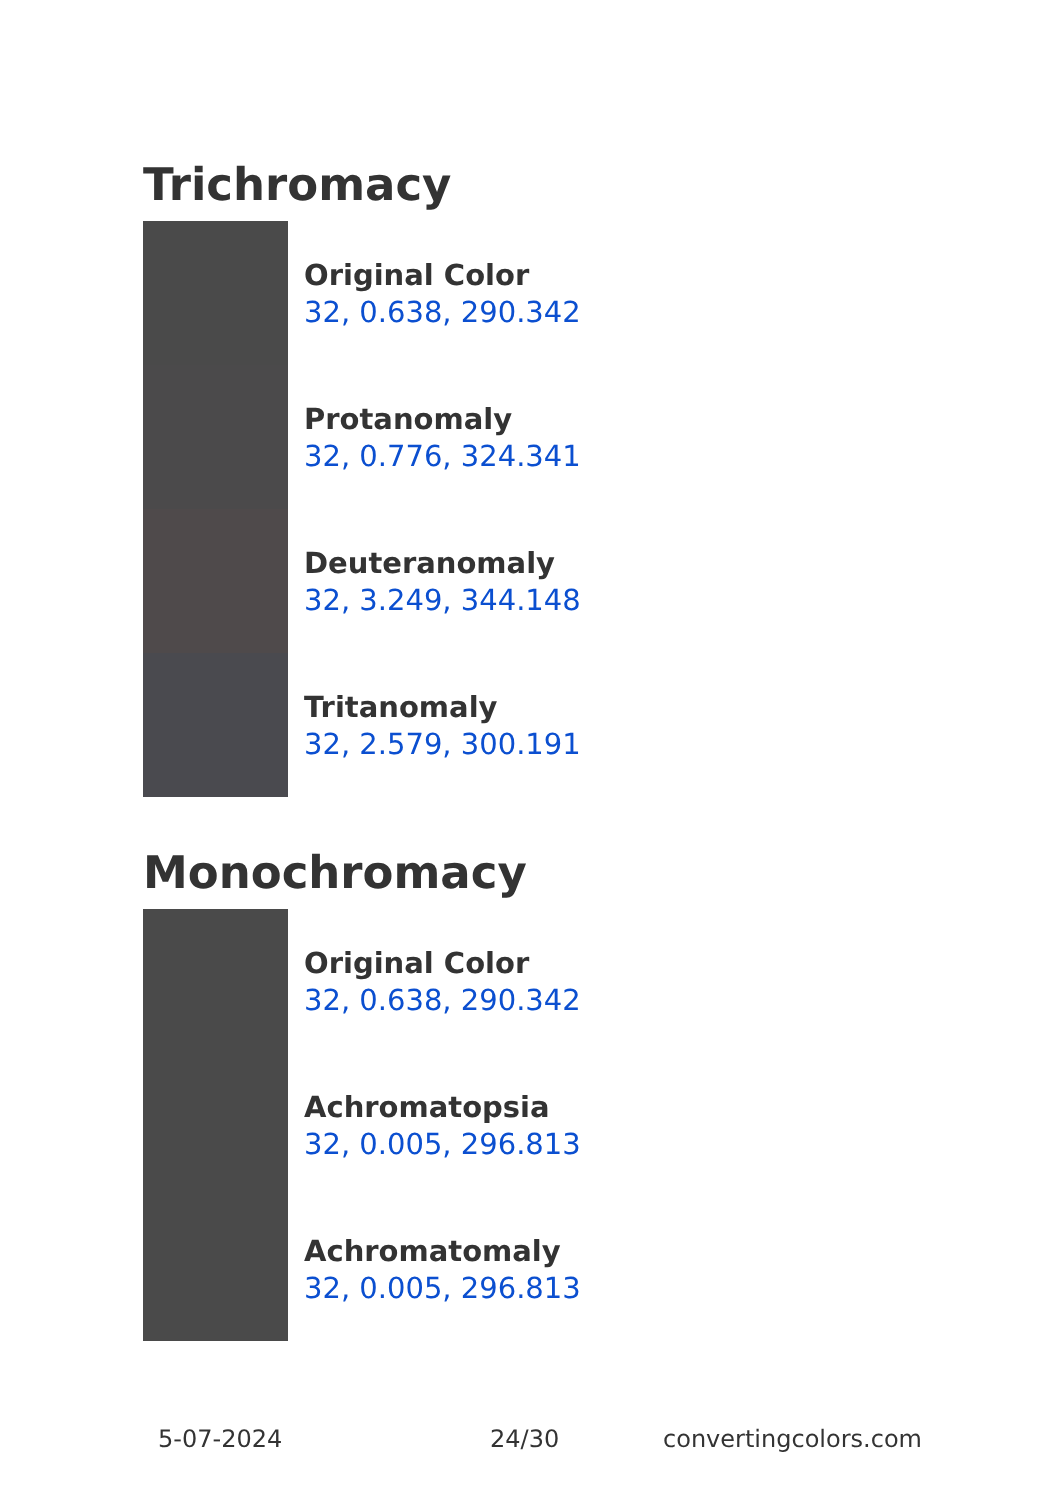Trichromacy
Original Color
32, 0.638, 290.342
Protanomaly
32, 0.776, 324.341
Deuteranomaly
32, 3.249, 344.148
Tritanomaly
32, 2.579, 300.191
Monochromacy
Original Color
32, 0.638, 290.342
Achromatopsia
32, 0.005, 296.813
Achromatomaly
32, 0.005, 296.813
5-07-2024 24/30 convertingcolors.com